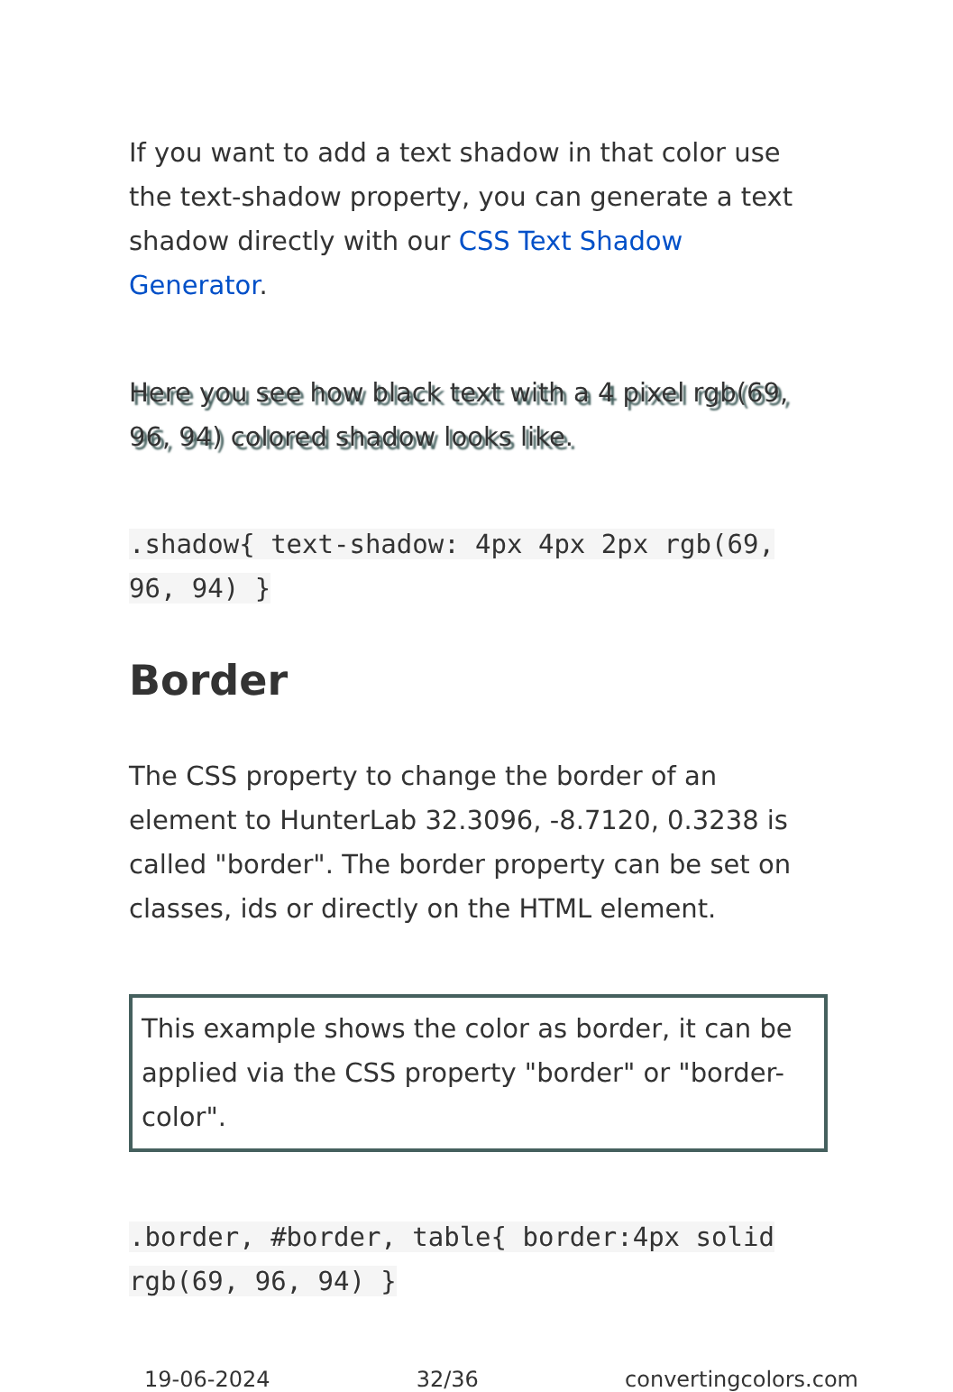If you want to add a text shadow in that color use the text-shadow property, you can generate a text shadow directly with our CSS Text Shadow Generator.
Here you see how black text with a 4 pixel rgb(69, 96, 94) colored shadow looks like.
.shadow{ text-shadow: 4px 4px 2px rgb(69, 96, 94) }
Border
The CSS property to change the border of an element to HunterLab 32.3096, -8.7120, 0.3238 is called "border". The border property can be set on classes, ids or directly on the HTML element.
This example shows the color as border, it can be applied via the CSS property "border" or "border-color".
.border, #border, table{ border:4px solid rgb(69, 96, 94) }
19-06-2024 32/36 convertingcolors.com